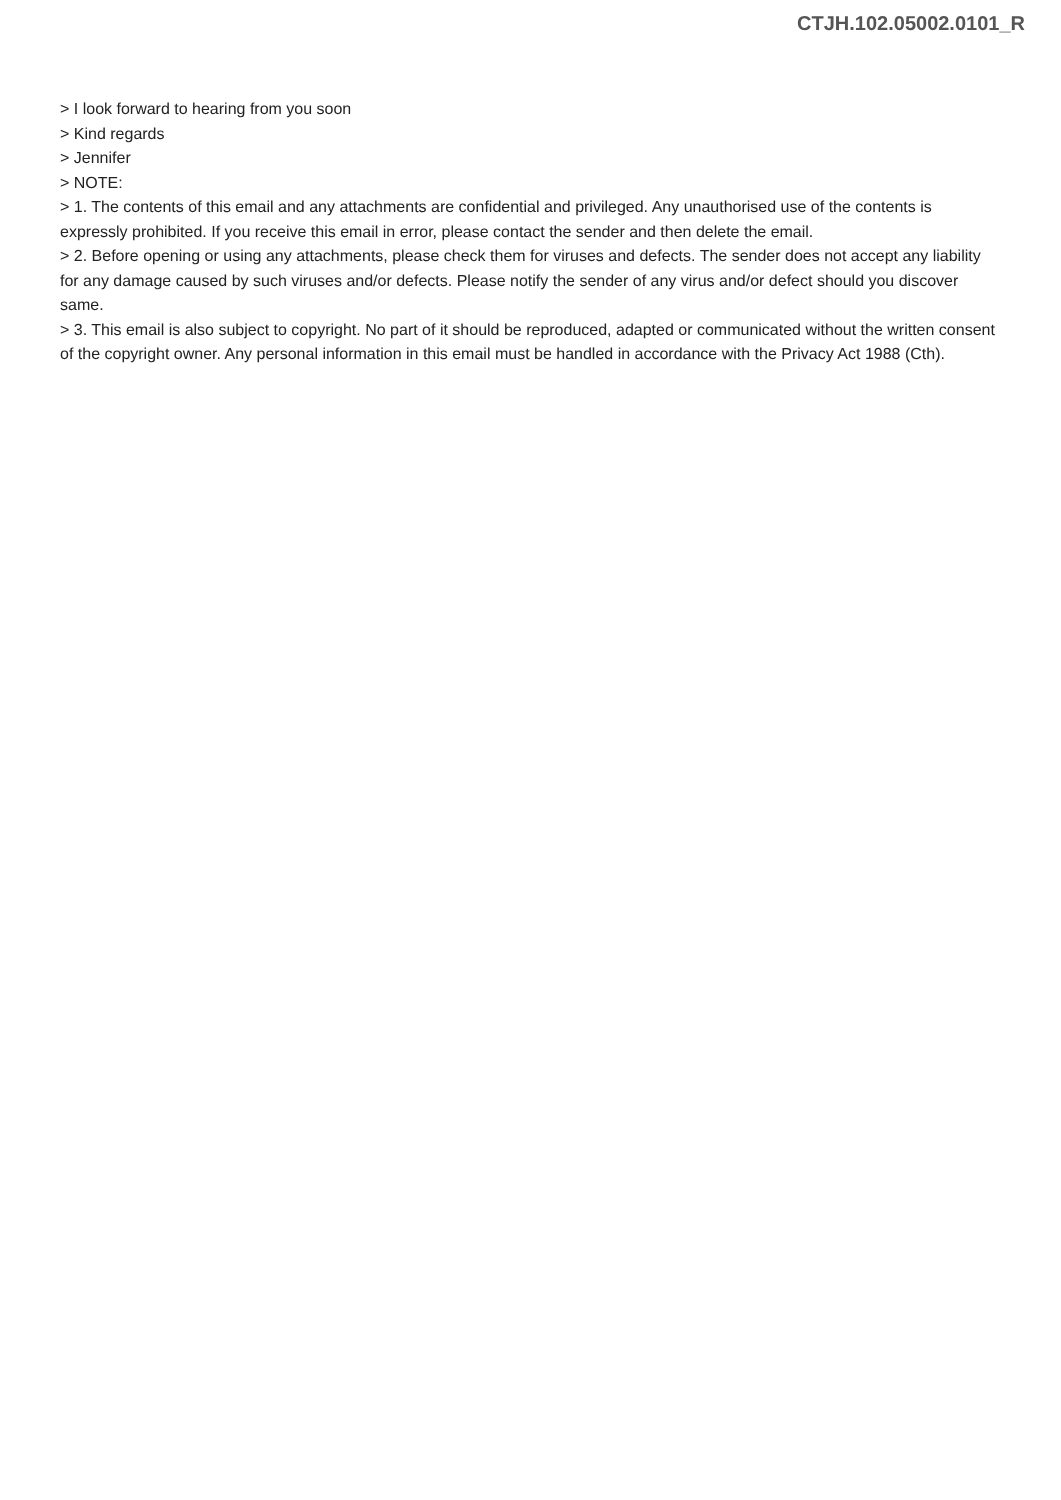CTJH.102.05002.0101_R
> I look forward to hearing from you soon
> Kind regards
> Jennifer
> NOTE:
> 1. The contents of this email and any attachments are confidential and privileged. Any unauthorised use of the contents is expressly prohibited. If you receive this email in error, please contact the sender and then delete the email.
> 2. Before opening or using any attachments, please check them for viruses and defects. The sender does not accept any liability for any damage caused by such viruses and/or defects. Please notify the sender of any virus and/or defect should you discover same.
> 3. This email is also subject to copyright. No part of it should be reproduced, adapted or communicated without the written consent of the copyright owner. Any personal information in this email must be handled in accordance with the Privacy Act 1988 (Cth).